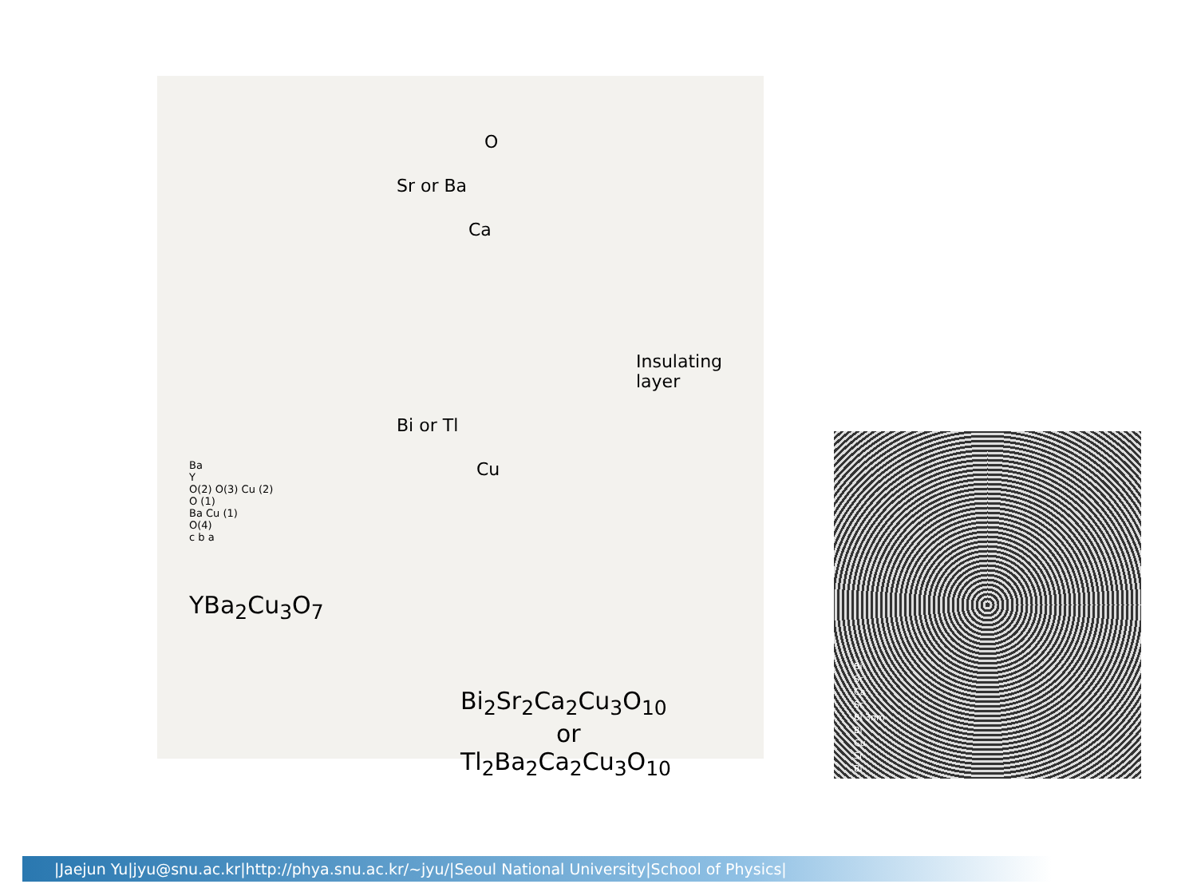Ba
Y
O(2) O(3) Cu (2)
O (1)
Ba Cu (1)
O(4)
c b a
YBa<sub>2</sub>Cu<sub>3</sub>O<sub>7</sub>
O
Sr or Ba
Ca
Insulating
layer
Bi or Tl
Cu
Bi<sub>2</sub>Sr<sub>2</sub>Ca<sub>2</sub>Cu<sub>3</sub>O<sub>10</sub>
or
Tl<sub>2</sub>Ba<sub>2</sub>Ca<sub>2</sub>Cu<sub>3</sub>O<sub>10</sub>
Bi
Sr
Ca
Sr
Bi 3nm
Bi
Cu
Sr
Bi
|Jaejun Yu|jyu@snu.ac.kr|http://phya.snu.ac.kr/~jyu/|Seoul National University|School of Physics|